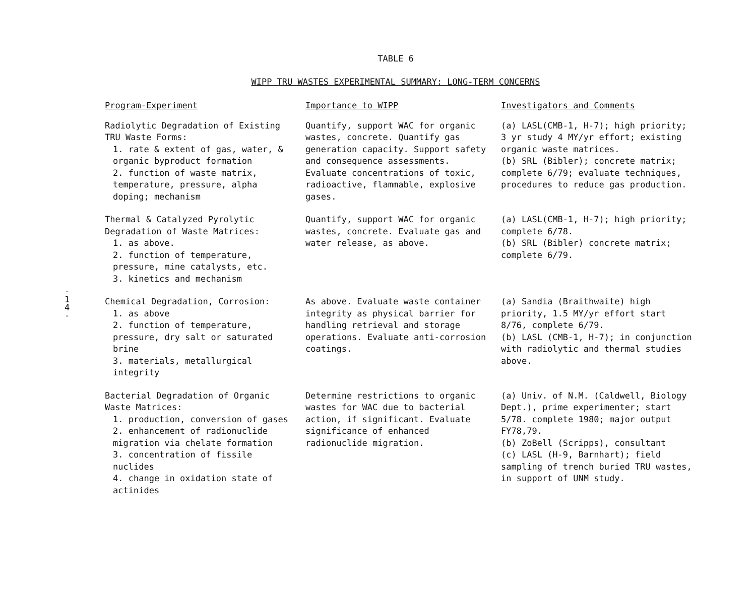TABLE 6
WIPP TRU WASTES EXPERIMENTAL SUMMARY: LONG-TERM CONCERNS
-
1
4
-
| Program-Experiment | Importance to WIPP | Investigators and Comments |
| --- | --- | --- |
| Radiolytic Degradation of Existing TRU Waste Forms: 1. rate & extent of gas, water, & organic byproduct formation 2. function of waste matrix, temperature, pressure, alpha doping; mechanism | Quantify, support WAC for organic wastes, concrete. Quantify gas generation capacity. Support safety and consequence assessments. Evaluate concentrations of toxic, radioactive, flammable, explosive gases. | (a) LASL(CMB-1, H-7); high priority; 3 yr study 4 MY/yr effort; existing organic waste matrices. (b) SRL (Bibler); concrete matrix; complete 6/79; evaluate techniques, procedures to reduce gas production. |
| Thermal & Catalyzed Pyrolytic Degradation of Waste Matrices: 1. as above. 2. function of temperature, pressure, mine catalysts, etc. 3. kinetics and mechanism | Quantify, support WAC for organic wastes, concrete. Evaluate gas and water release, as above. | (a) LASL(CMB-1, H-7); high priority; complete 6/78. (b) SRL (Bibler) concrete matrix; complete 6/79. |
| Chemical Degradation, Corrosion: 1. as above 2. function of temperature, pressure, dry salt or saturated brine 3. materials, metallurgical integrity | As above. Evaluate waste container integrity as physical barrier for handling retrieval and storage operations. Evaluate anti-corrosion coatings. | (a) Sandia (Braithwaite) high priority, 1.5 MY/yr effort start 8/76, complete 6/79. (b) LASL (CMB-1, H-7); in conjunction with radiolytic and thermal studies above. |
| Bacterial Degradation of Organic Waste Matrices: 1. production, conversion of gases 2. enhancement of radionuclide migration via chelate formation 3. concentration of fissile nuclides 4. change in oxidation state of actinides | Determine restrictions to organic wastes for WAC due to bacterial action, if significant. Evaluate significance of enhanced radionuclide migration. | (a) Univ. of N.M. (Caldwell, Biology Dept.), prime experimenter; start 5/78. complete 1980; major output FY78,79. (b) ZoBell (Scripps), consultant (c) LASL (H-9, Barnhart); field sampling of trench buried TRU wastes, in support of UNM study. |